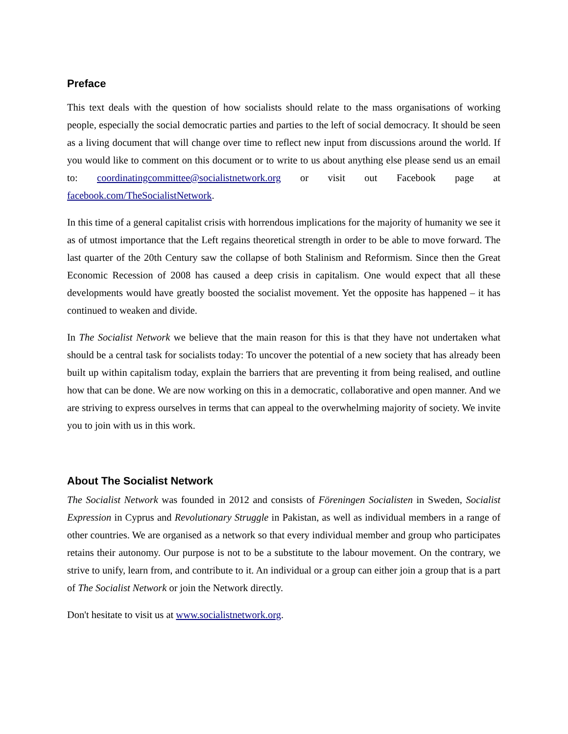Preface
This text deals with the question of how socialists should relate to the mass organisations of working people, especially the social democratic parties and parties to the left of social democracy. It should be seen as a living document that will change over time to reflect new input from discussions around the world. If you would like to comment on this document or to write to us about anything else please send us an email to: coordinatingcommittee@socialistnetwork.org or visit out Facebook page at facebook.com/TheSocialistNetwork.
In this time of a general capitalist crisis with horrendous implications for the majority of humanity we see it as of utmost importance that the Left regains theoretical strength in order to be able to move forward. The last quarter of the 20th Century saw the collapse of both Stalinism and Reformism. Since then the Great Economic Recession of 2008 has caused a deep crisis in capitalism. One would expect that all these developments would have greatly boosted the socialist movement. Yet the opposite has happened – it has continued to weaken and divide.
In The Socialist Network we believe that the main reason for this is that they have not undertaken what should be a central task for socialists today: To uncover the potential of a new society that has already been built up within capitalism today, explain the barriers that are preventing it from being realised, and outline how that can be done. We are now working on this in a democratic, collaborative and open manner. And we are striving to express ourselves in terms that can appeal to the overwhelming majority of society. We invite you to join with us in this work.
About The Socialist Network
The Socialist Network was founded in 2012 and consists of Föreningen Socialisten in Sweden, Socialist Expression in Cyprus and Revolutionary Struggle in Pakistan, as well as individual members in a range of other countries. We are organised as a network so that every individual member and group who participates retains their autonomy. Our purpose is not to be a substitute to the labour movement. On the contrary, we strive to unify, learn from, and contribute to it. An individual or a group can either join a group that is a part of The Socialist Network or join the Network directly.
Don't hesitate to visit us at www.socialistnetwork.org.